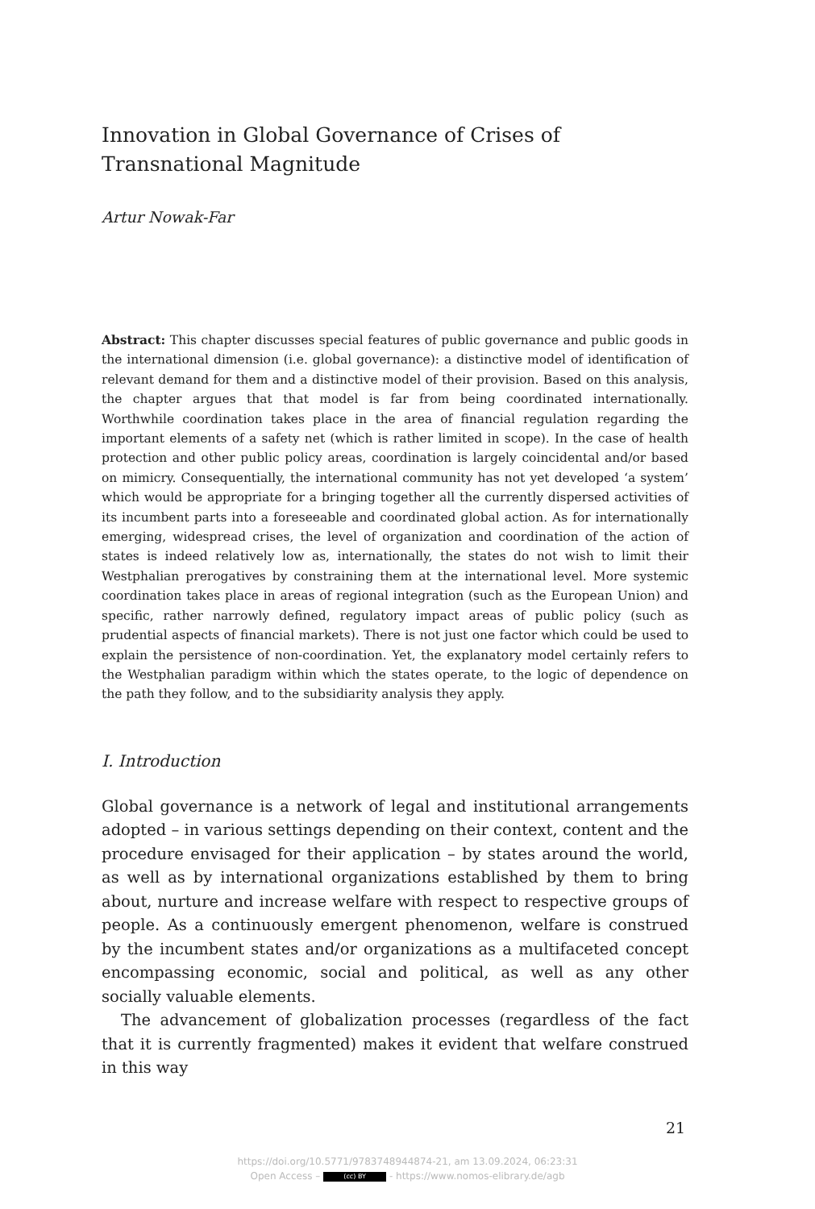Innovation in Global Governance of Crises of Transnational Magnitude
Artur Nowak-Far
Abstract: This chapter discusses special features of public governance and public goods in the international dimension (i.e. global governance): a distinctive model of identification of relevant demand for them and a distinctive model of their provision. Based on this analysis, the chapter argues that that model is far from being coordinated internationally. Worthwhile coordination takes place in the area of financial regulation regarding the important elements of a safety net (which is rather limited in scope). In the case of health protection and other public policy areas, coordination is largely coincidental and/or based on mimicry. Consequentially, the international community has not yet developed ‘a system’ which would be appropriate for a bringing together all the currently dispersed activities of its incumbent parts into a foreseeable and coordinated global action. As for internationally emerging, widespread crises, the level of organization and coordination of the action of states is indeed relatively low as, internationally, the states do not wish to limit their Westphalian prerogatives by constraining them at the international level. More systemic coordination takes place in areas of regional integration (such as the European Union) and specific, rather narrowly defined, regulatory impact areas of public policy (such as prudential aspects of financial markets). There is not just one factor which could be used to explain the persistence of non-coordination. Yet, the explanatory model certainly refers to the Westphalian paradigm within which the states operate, to the logic of dependence on the path they follow, and to the subsidiarity analysis they apply.
I. Introduction
Global governance is a network of legal and institutional arrangements adopted – in various settings depending on their context, content and the procedure envisaged for their application – by states around the world, as well as by international organizations established by them to bring about, nurture and increase welfare with respect to respective groups of people. As a continuously emergent phenomenon, welfare is construed by the incumbent states and/or organizations as a multifaceted concept encompassing economic, social and political, as well as any other socially valuable elements.
The advancement of globalization processes (regardless of the fact that it is currently fragmented) makes it evident that welfare construed in this way
21
https://doi.org/10.5771/9783748944874-21, am 13.09.2024, 06:23:31
Open Access – (cc) BY - https://www.nomos-elibrary.de/agb